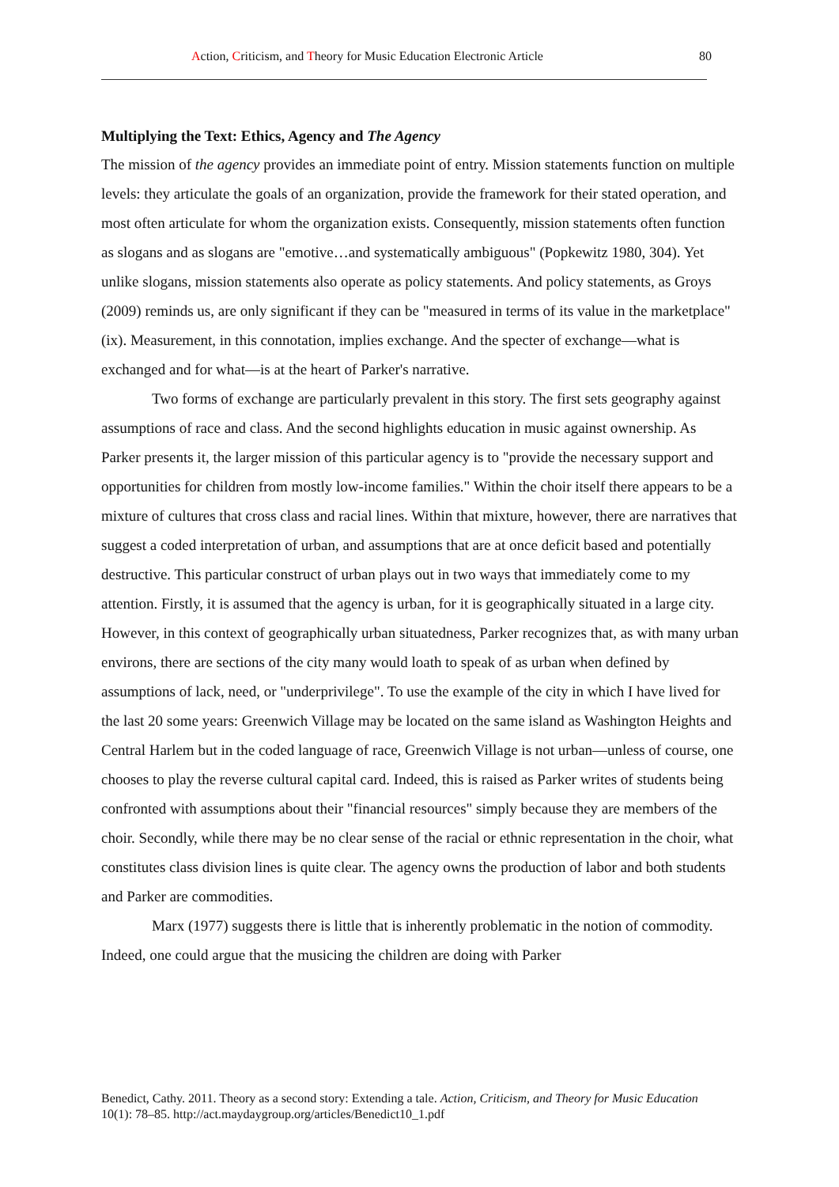Action, Criticism, and Theory for Music Education Electronic Article 80
Multiplying the Text: Ethics, Agency and The Agency
The mission of the agency provides an immediate point of entry. Mission statements function on multiple levels: they articulate the goals of an organization, provide the framework for their stated operation, and most often articulate for whom the organization exists. Consequently, mission statements often function as slogans and as slogans are "emotive…and systematically ambiguous" (Popkewitz 1980, 304). Yet unlike slogans, mission statements also operate as policy statements. And policy statements, as Groys (2009) reminds us, are only significant if they can be "measured in terms of its value in the marketplace" (ix). Measurement, in this connotation, implies exchange. And the specter of exchange—what is exchanged and for what—is at the heart of Parker's narrative.
Two forms of exchange are particularly prevalent in this story. The first sets geography against assumptions of race and class. And the second highlights education in music against ownership. As Parker presents it, the larger mission of this particular agency is to "provide the necessary support and opportunities for children from mostly low-income families." Within the choir itself there appears to be a mixture of cultures that cross class and racial lines. Within that mixture, however, there are narratives that suggest a coded interpretation of urban, and assumptions that are at once deficit based and potentially destructive. This particular construct of urban plays out in two ways that immediately come to my attention. Firstly, it is assumed that the agency is urban, for it is geographically situated in a large city. However, in this context of geographically urban situatedness, Parker recognizes that, as with many urban environs, there are sections of the city many would loath to speak of as urban when defined by assumptions of lack, need, or "underprivilege". To use the example of the city in which I have lived for the last 20 some years: Greenwich Village may be located on the same island as Washington Heights and Central Harlem but in the coded language of race, Greenwich Village is not urban—unless of course, one chooses to play the reverse cultural capital card. Indeed, this is raised as Parker writes of students being confronted with assumptions about their "financial resources" simply because they are members of the choir. Secondly, while there may be no clear sense of the racial or ethnic representation in the choir, what constitutes class division lines is quite clear. The agency owns the production of labor and both students and Parker are commodities.
Marx (1977) suggests there is little that is inherently problematic in the notion of commodity. Indeed, one could argue that the musicing the children are doing with Parker
Benedict, Cathy. 2011. Theory as a second story: Extending a tale. Action, Criticism, and Theory for Music Education 10(1): 78–85. http://act.maydaygroup.org/articles/Benedict10_1.pdf